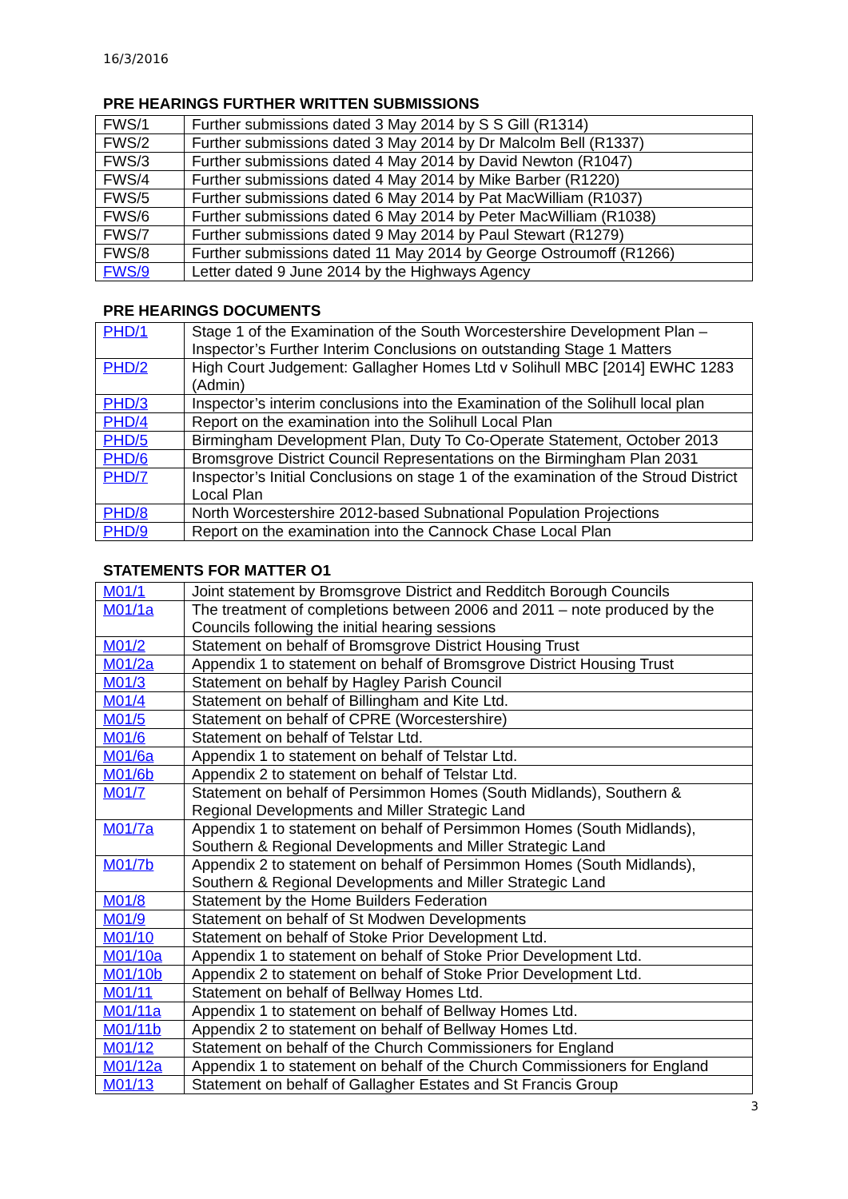16/3/2016
PRE HEARINGS FURTHER WRITTEN SUBMISSIONS
| FWS/1 | Further submissions dated 3 May 2014 by S S Gill (R1314) |
| FWS/2 | Further submissions dated 3 May 2014 by Dr Malcolm Bell (R1337) |
| FWS/3 | Further submissions dated 4 May 2014 by David Newton (R1047) |
| FWS/4 | Further submissions dated 4 May 2014 by Mike Barber (R1220) |
| FWS/5 | Further submissions dated 6 May 2014 by Pat MacWilliam (R1037) |
| FWS/6 | Further submissions dated 6 May 2014 by Peter MacWilliam (R1038) |
| FWS/7 | Further submissions dated 9 May 2014 by Paul Stewart (R1279) |
| FWS/8 | Further submissions dated 11 May 2014 by George Ostroumoff (R1266) |
| FWS/9 | Letter dated 9 June 2014 by the Highways Agency |
PRE HEARINGS DOCUMENTS
| PHD/1 | Stage 1 of the Examination of the South Worcestershire Development Plan – Inspector’s Further Interim Conclusions on outstanding Stage 1 Matters |
| PHD/2 | High Court Judgement: Gallagher Homes Ltd v Solihull MBC [2014] EWHC 1283 (Admin) |
| PHD/3 | Inspector’s interim conclusions into the Examination of the Solihull local plan |
| PHD/4 | Report on the examination into the Solihull Local Plan |
| PHD/5 | Birmingham Development Plan, Duty To Co-Operate Statement, October 2013 |
| PHD/6 | Bromsgrove District Council Representations on the Birmingham Plan 2031 |
| PHD/7 | Inspector’s Initial Conclusions on stage 1 of the examination of the Stroud District Local Plan |
| PHD/8 | North Worcestershire 2012-based Subnational Population Projections |
| PHD/9 | Report on the examination into the Cannock Chase Local Plan |
STATEMENTS FOR MATTER O1
| M01/1 | Joint statement by Bromsgrove District and Redditch Borough Councils |
| M01/1a | The treatment of completions between 2006 and 2011 – note produced by the Councils following the initial hearing sessions |
| M01/2 | Statement on behalf of Bromsgrove District Housing Trust |
| M01/2a | Appendix 1 to statement on behalf of Bromsgrove District Housing Trust |
| M01/3 | Statement on behalf by Hagley Parish Council |
| M01/4 | Statement on behalf of Billingham and Kite Ltd. |
| M01/5 | Statement on behalf of CPRE (Worcestershire) |
| M01/6 | Statement on behalf of Telstar Ltd. |
| M01/6a | Appendix 1 to statement on behalf of Telstar Ltd. |
| M01/6b | Appendix 2 to statement on behalf of Telstar Ltd. |
| M01/7 | Statement on behalf of Persimmon Homes (South Midlands), Southern & Regional Developments and Miller Strategic Land |
| M01/7a | Appendix 1 to statement on behalf of Persimmon Homes (South Midlands), Southern & Regional Developments and Miller Strategic Land |
| M01/7b | Appendix 2 to statement on behalf of Persimmon Homes (South Midlands), Southern & Regional Developments and Miller Strategic Land |
| M01/8 | Statement by the Home Builders Federation |
| M01/9 | Statement on behalf of St Modwen Developments |
| M01/10 | Statement on behalf of Stoke Prior Development Ltd. |
| M01/10a | Appendix 1 to statement on behalf of Stoke Prior Development Ltd. |
| M01/10b | Appendix 2 to statement on behalf of Stoke Prior Development Ltd. |
| M01/11 | Statement on behalf of Bellway Homes Ltd. |
| M01/11a | Appendix 1 to statement on behalf of Bellway Homes Ltd. |
| M01/11b | Appendix 2 to statement on behalf of Bellway Homes Ltd. |
| M01/12 | Statement on behalf of the Church Commissioners for England |
| M01/12a | Appendix 1 to statement on behalf of the Church Commissioners for England |
| M01/13 | Statement on behalf of Gallagher Estates and St Francis Group |
3